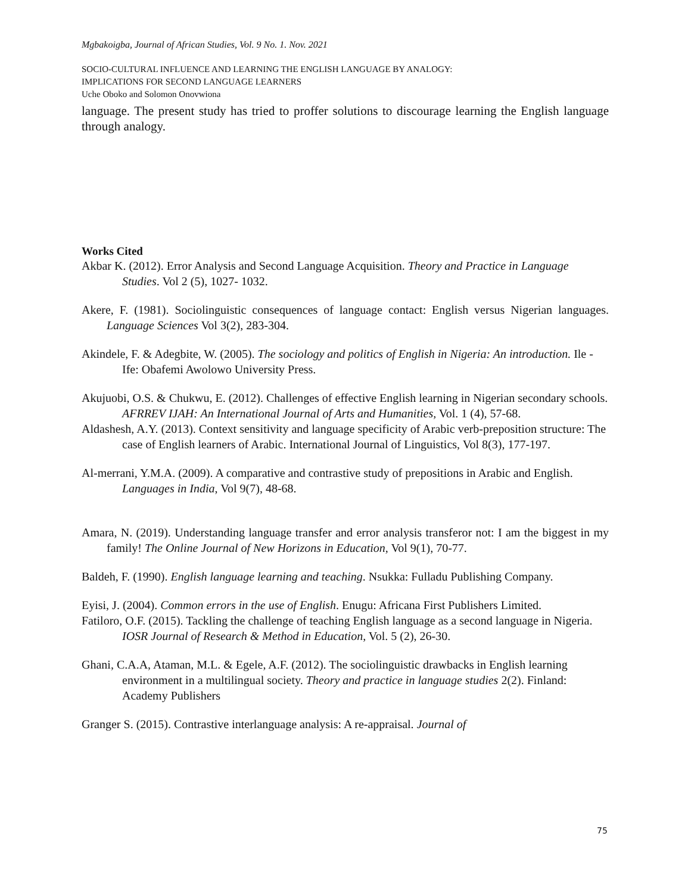Mgbakoigba, Journal of African Studies, Vol. 9 No. 1. Nov. 2021
SOCIO-CULTURAL INFLUENCE AND LEARNING THE ENGLISH LANGUAGE BY ANALOGY:
IMPLICATIONS FOR SECOND LANGUAGE LEARNERS
Uche Oboko and Solomon Onovwiona
language. The present study has tried to proffer solutions to discourage learning the English language through analogy.
Works Cited
Akbar K. (2012). Error Analysis and Second Language Acquisition. Theory and Practice in Language Studies. Vol 2 (5), 1027- 1032.
Akere, F. (1981). Sociolinguistic consequences of language contact: English versus Nigerian languages. Language Sciences Vol 3(2), 283-304.
Akindele, F. & Adegbite, W. (2005). The sociology and politics of English in Nigeria: An introduction. Ile -Ife: Obafemi Awolowo University Press.
Akujuobi, O.S. & Chukwu, E. (2012). Challenges of effective English learning in Nigerian secondary schools. AFRREV IJAH: An International Journal of Arts and Humanities, Vol. 1 (4), 57-68.
Aldashesh, A.Y. (2013). Context sensitivity and language specificity of Arabic verb-preposition structure: The case of English learners of Arabic. International Journal of Linguistics, Vol 8(3), 177-197.
Al-merrani, Y.M.A. (2009). A comparative and contrastive study of prepositions in Arabic and English. Languages in India, Vol 9(7), 48-68.
Amara, N. (2019). Understanding language transfer and error analysis transferor not: I am the biggest in my family! The Online Journal of New Horizons in Education, Vol 9(1), 70-77.
Baldeh, F. (1990). English language learning and teaching. Nsukka: Fulladu Publishing Company.
Eyisi, J. (2004). Common errors in the use of English. Enugu: Africana First Publishers Limited.
Fatiloro, O.F. (2015). Tackling the challenge of teaching English language as a second language in Nigeria. IOSR Journal of Research & Method in Education, Vol. 5 (2), 26-30.
Ghani, C.A.A, Ataman, M.L. & Egele, A.F. (2012). The sociolinguistic drawbacks in English learning environment in a multilingual society. Theory and practice in language studies 2(2). Finland: Academy Publishers
Granger S. (2015). Contrastive interlanguage analysis: A re-appraisal. Journal of
75